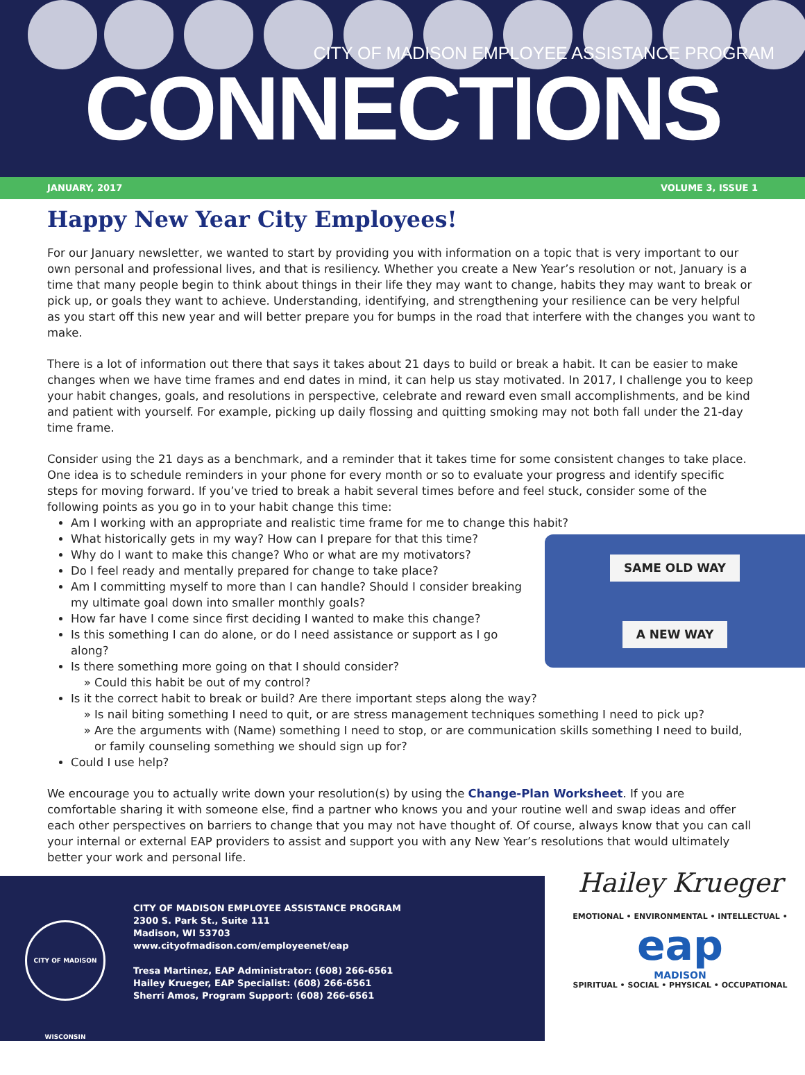CITY OF MADISON EMPLOYEE ASSISTANCE PROGRAM
CONNECTIONS
JANUARY, 2017 VOLUME 3, ISSUE 1
Happy New Year City Employees!
For our January newsletter, we wanted to start by providing you with information on a topic that is very important to our own personal and professional lives, and that is resiliency. Whether you create a New Year’s resolution or not, January is a time that many people begin to think about things in their life they may want to change, habits they may want to break or pick up, or goals they want to achieve. Understanding, identifying, and strengthening your resilience can be very helpful as you start off this new year and will better prepare you for bumps in the road that interfere with the changes you want to make.
There is a lot of information out there that says it takes about 21 days to build or break a habit. It can be easier to make changes when we have time frames and end dates in mind, it can help us stay motivated. In 2017, I challenge you to keep your habit changes, goals, and resolutions in perspective, celebrate and reward even small accomplishments, and be kind and patient with yourself. For example, picking up daily flossing and quitting smoking may not both fall under the 21-day time frame.
Consider using the 21 days as a benchmark, and a reminder that it takes time for some consistent changes to take place. One idea is to schedule reminders in your phone for every month or so to evaluate your progress and identify specific steps for moving forward. If you’ve tried to break a habit several times before and feel stuck, consider some of the following points as you go in to your habit change this time:
Am I working with an appropriate and realistic time frame for me to change this habit?
What historically gets in my way? How can I prepare for that this time?
SAME OLD WAY
A NEW WAY
Why do I want to make this change? Who or what are my motivators?
Do I feel ready and mentally prepared for change to take place?
Am I committing myself to more than I can handle? Should I consider breaking my ultimate goal down into smaller monthly goals?
How far have I come since first deciding I wanted to make this change?
Is this something I can do alone, or do I need assistance or support as I go along?
Is there something more going on that I should consider?
Could this habit be out of my control?
Is it the correct habit to break or build? Are there important steps along the way?
Is nail biting something I need to quit, or are stress management techniques something I need to pick up?
Are the arguments with (Name) something I need to stop, or are communication skills something I need to build, or family counseling something we should sign up for?
Could I use help?
We encourage you to actually write down your resolution(s) by using the Change-Plan Worksheet. If you are comfortable sharing it with someone else, find a partner who knows you and your routine well and swap ideas and offer each other perspectives on barriers to change that you may not have thought of. Of course, always know that you can call your internal or external EAP providers to assist and support you with any New Year’s resolutions that would ultimately better your work and personal life.
CITY OF MADISON WISCONSIN
CITY OF MADISON EMPLOYEE ASSISTANCE PROGRAM
2300 S. Park St., Suite 111
Madison, WI 53703
www.cityofmadison.com/employeenet/eap
Tresa Martinez, EAP Administrator: (608) 266-6561
Hailey Krueger, EAP Specialist: (608) 266-6561
Sherri Amos, Program Support: (608) 266-6561
Hailey Krueger
EMOTIONAL • ENVIRONMENTAL • INTELLECTUAL •
eap
MADISON
SPIRITUAL • SOCIAL • PHYSICAL • OCCUPATIONAL